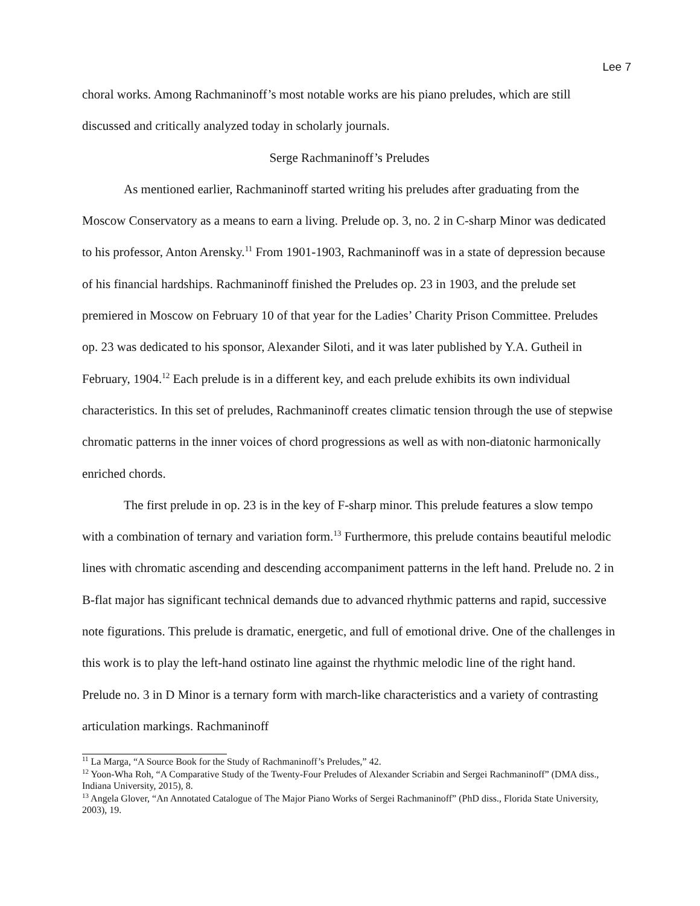Lee 7
choral works. Among Rachmaninoff’s most notable works are his piano preludes, which are still discussed and critically analyzed today in scholarly journals.
Serge Rachmaninoff’s Preludes
As mentioned earlier, Rachmaninoff started writing his preludes after graduating from the Moscow Conservatory as a means to earn a living. Prelude op. 3, no. 2 in C-sharp Minor was dedicated to his professor, Anton Arensky.<sup>11</sup> From 1901-1903, Rachmaninoff was in a state of depression because of his financial hardships. Rachmaninoff finished the Preludes op. 23 in 1903, and the prelude set premiered in Moscow on February 10 of that year for the Ladies’ Charity Prison Committee. Preludes op. 23 was dedicated to his sponsor, Alexander Siloti, and it was later published by Y.A. Gutheil in February, 1904.<sup>12</sup> Each prelude is in a different key, and each prelude exhibits its own individual characteristics. In this set of preludes, Rachmaninoff creates climatic tension through the use of stepwise chromatic patterns in the inner voices of chord progressions as well as with non-diatonic harmonically enriched chords.
The first prelude in op. 23 is in the key of F-sharp minor. This prelude features a slow tempo with a combination of ternary and variation form.<sup>13</sup> Furthermore, this prelude contains beautiful melodic lines with chromatic ascending and descending accompaniment patterns in the left hand. Prelude no. 2 in B-flat major has significant technical demands due to advanced rhythmic patterns and rapid, successive note figurations. This prelude is dramatic, energetic, and full of emotional drive. One of the challenges in this work is to play the left-hand ostinato line against the rhythmic melodic line of the right hand. Prelude no. 3 in D Minor is a ternary form with march-like characteristics and a variety of contrasting articulation markings. Rachmaninoff
<sup>11</sup> La Marga, “A Source Book for the Study of Rachmaninoff’s Preludes,” 42.
<sup>12</sup> Yoon-Wha Roh, “A Comparative Study of the Twenty-Four Preludes of Alexander Scriabin and Sergei Rachmaninoff” (DMA diss., Indiana University, 2015), 8.
<sup>13</sup> Angela Glover, “An Annotated Catalogue of The Major Piano Works of Sergei Rachmaninoff” (PhD diss., Florida State University, 2003), 19.